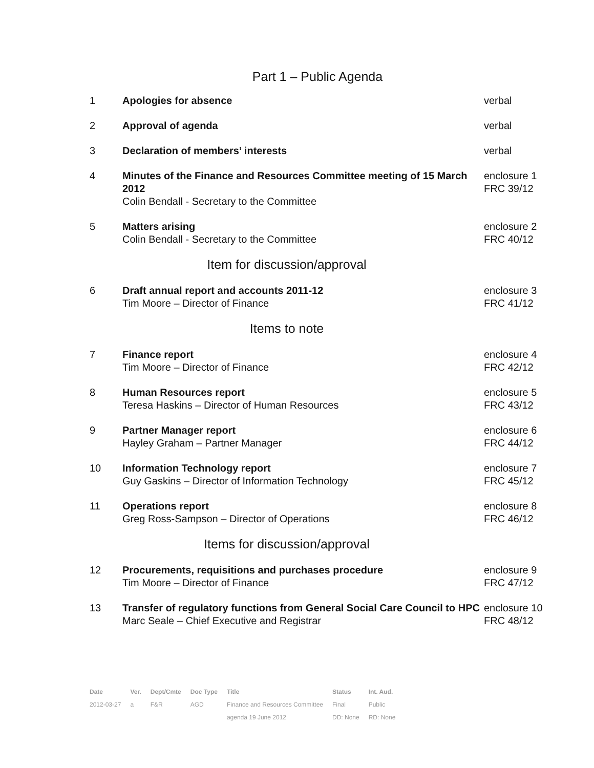Part 1 – Public Agenda
| 1 | Apologies for absence | verbal |
| 2 | Approval of agenda | verbal |
| 3 | Declaration of members’ interests | verbal |
| 4 | Minutes of the Finance and Resources Committee meeting of 15 March 2012 Colin Bendall - Secretary to the Committee | enclosure 1 FRC 39/12 |
| 5 | Matters arising Colin Bendall - Secretary to the Committee | enclosure 2 FRC 40/12 |
| Item for discussion/approval | | |
| 6 | Draft annual report and accounts 2011-12 Tim Moore – Director of Finance | enclosure 3 FRC 41/12 |
| Items to note | | |
| 7 | Finance report Tim Moore – Director of Finance | enclosure 4 FRC 42/12 |
| 8 | Human Resources report Teresa Haskins – Director of Human Resources | enclosure 5 FRC 43/12 |
| 9 | Partner Manager report Hayley Graham – Partner Manager | enclosure 6 FRC 44/12 |
| 10 | Information Technology report Guy Gaskins – Director of Information Technology | enclosure 7 FRC 45/12 |
| 11 | Operations report Greg Ross-Sampson – Director of Operations | enclosure 8 FRC 46/12 |
| Items for discussion/approval | | |
| 12 | Procurements, requisitions and purchases procedure Tim Moore – Director of Finance | enclosure 9 FRC 47/12 |
| 13 | Transfer of regulatory functions from General Social Care Council to HPC Marc Seale – Chief Executive and Registrar | enclosure 10 FRC 48/12 |
| Date | Ver. | Dept/Cmte | Doc Type | Title | Status | Int. Aud. |
| --- | --- | --- | --- | --- | --- | --- |
| 2012-03-27 | a | F&R | AGD | Finance and Resources Committee | Final | Public |
| | | | | agenda 19 June 2012 | DD: None | RD: None |